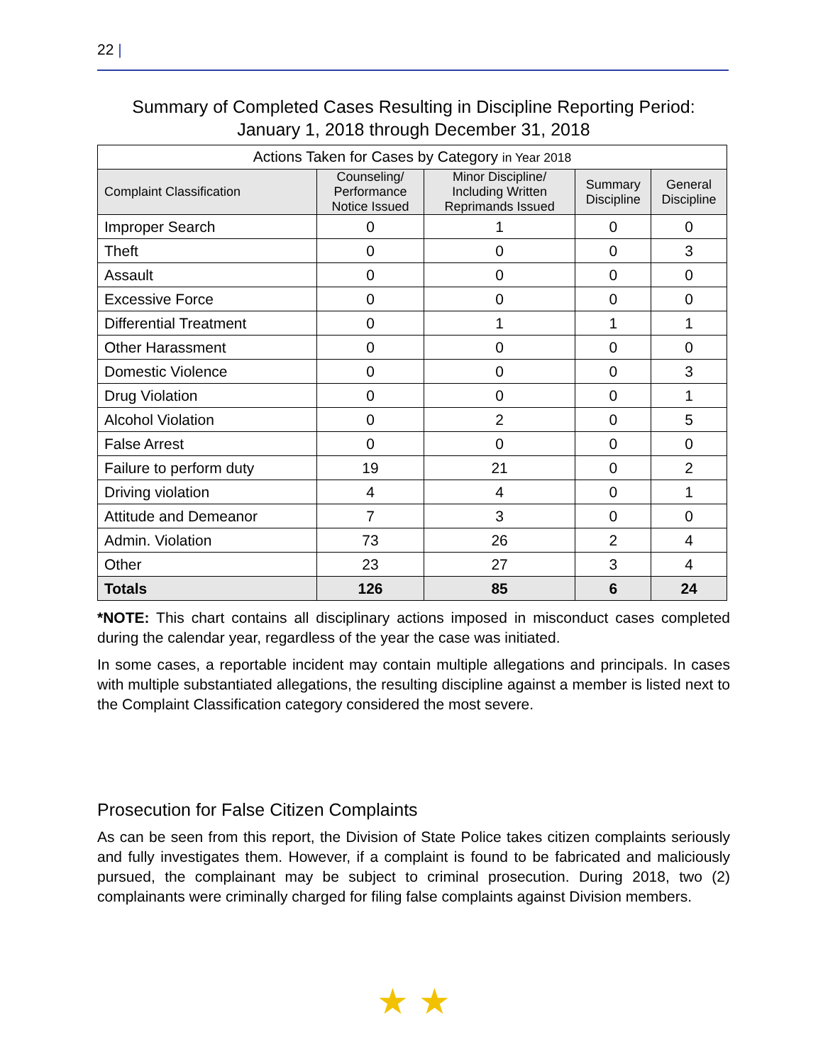22 |
Summary of Completed Cases Resulting in Discipline Reporting Period:
January 1, 2018 through December 31, 2018
| Actions Taken for Cases by Category in Year 2018 | | | | |
| --- | --- | --- | --- | --- |
| Complaint Classification | Counseling/ Performance Notice Issued | Minor Discipline/ Including Written Reprimands Issued | Summary Discipline | General Discipline |
| Improper Search | 0 | 1 | 0 | 0 |
| Theft | 0 | 0 | 0 | 3 |
| Assault | 0 | 0 | 0 | 0 |
| Excessive Force | 0 | 0 | 0 | 0 |
| Differential Treatment | 0 | 1 | 1 | 1 |
| Other Harassment | 0 | 0 | 0 | 0 |
| Domestic Violence | 0 | 0 | 0 | 3 |
| Drug Violation | 0 | 0 | 0 | 1 |
| Alcohol Violation | 0 | 2 | 0 | 5 |
| False Arrest | 0 | 0 | 0 | 0 |
| Failure to perform duty | 19 | 21 | 0 | 2 |
| Driving violation | 4 | 4 | 0 | 1 |
| Attitude and Demeanor | 7 | 3 | 0 | 0 |
| Admin. Violation | 73 | 26 | 2 | 4 |
| Other | 23 | 27 | 3 | 4 |
| Totals | 126 | 85 | 6 | 24 |
*NOTE: This chart contains all disciplinary actions imposed in misconduct cases completed during the calendar year, regardless of the year the case was initiated.
In some cases, a reportable incident may contain multiple allegations and principals. In cases with multiple substantiated allegations, the resulting discipline against a member is listed next to the Complaint Classification category considered the most severe.
Prosecution for False Citizen Complaints
As can be seen from this report, the Division of State Police takes citizen complaints seriously and fully investigates them. However, if a complaint is found to be fabricated and maliciously pursued, the complainant may be subject to criminal prosecution. During 2018, two (2) complainants were criminally charged for filing false complaints against Division members.
★ ★